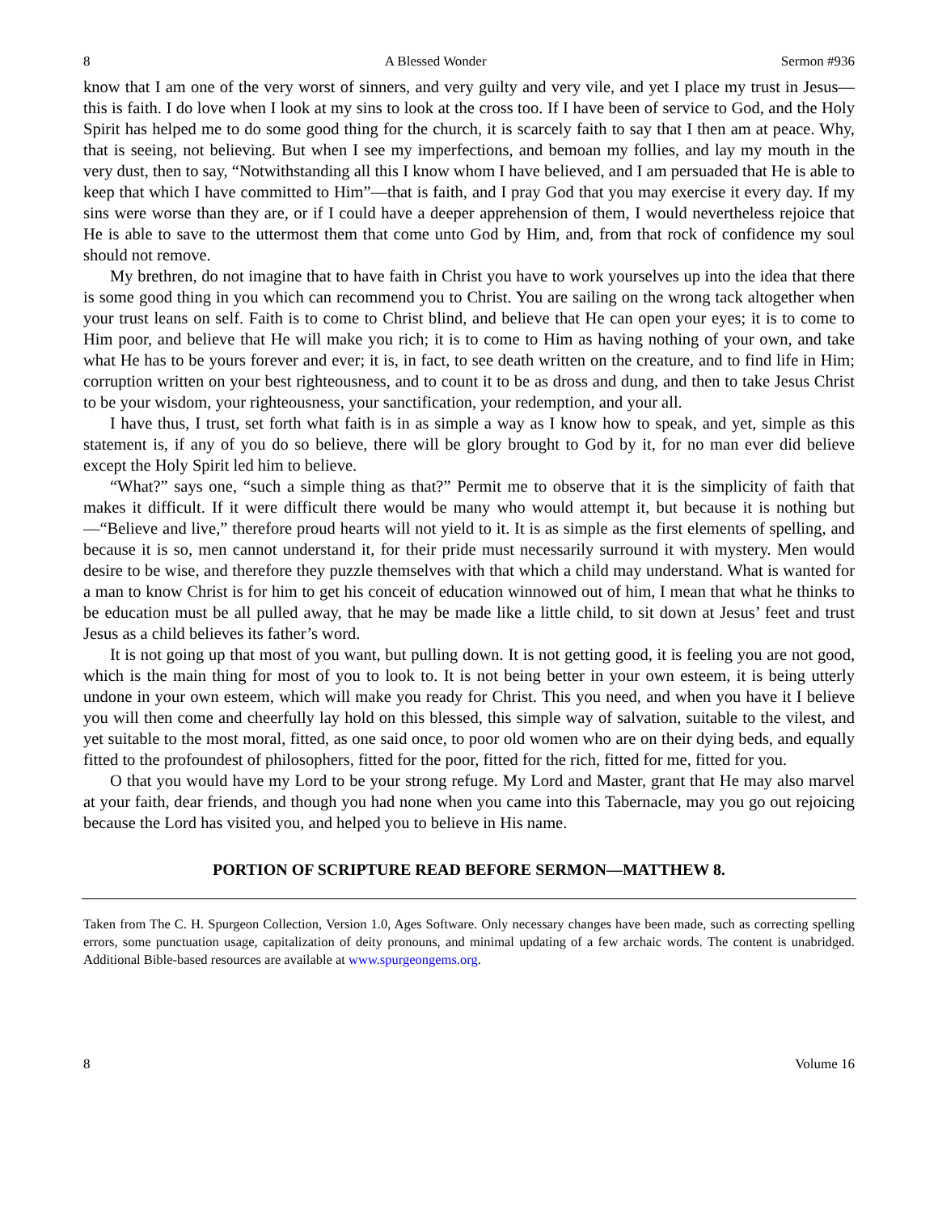8 A Blessed Wonder Sermon #936
know that I am one of the very worst of sinners, and very guilty and very vile, and yet I place my trust in Jesus—this is faith. I do love when I look at my sins to look at the cross too. If I have been of service to God, and the Holy Spirit has helped me to do some good thing for the church, it is scarcely faith to say that I then am at peace. Why, that is seeing, not believing. But when I see my imperfections, and bemoan my follies, and lay my mouth in the very dust, then to say, “Notwithstanding all this I know whom I have believed, and I am persuaded that He is able to keep that which I have committed to Him”—that is faith, and I pray God that you may exercise it every day. If my sins were worse than they are, or if I could have a deeper apprehension of them, I would nevertheless rejoice that He is able to save to the uttermost them that come unto God by Him, and, from that rock of confidence my soul should not remove.
My brethren, do not imagine that to have faith in Christ you have to work yourselves up into the idea that there is some good thing in you which can recommend you to Christ. You are sailing on the wrong tack altogether when your trust leans on self. Faith is to come to Christ blind, and believe that He can open your eyes; it is to come to Him poor, and believe that He will make you rich; it is to come to Him as having nothing of your own, and take what He has to be yours forever and ever; it is, in fact, to see death written on the creature, and to find life in Him; corruption written on your best righteousness, and to count it to be as dross and dung, and then to take Jesus Christ to be your wisdom, your righteousness, your sanctification, your redemption, and your all.
I have thus, I trust, set forth what faith is in as simple a way as I know how to speak, and yet, simple as this statement is, if any of you do so believe, there will be glory brought to God by it, for no man ever did believe except the Holy Spirit led him to believe.
“What?” says one, “such a simple thing as that?” Permit me to observe that it is the simplicity of faith that makes it difficult. If it were difficult there would be many who would attempt it, but because it is nothing but—“Believe and live,” therefore proud hearts will not yield to it. It is as simple as the first elements of spelling, and because it is so, men cannot understand it, for their pride must necessarily surround it with mystery. Men would desire to be wise, and therefore they puzzle themselves with that which a child may understand. What is wanted for a man to know Christ is for him to get his conceit of education winnowed out of him, I mean that what he thinks to be education must be all pulled away, that he may be made like a little child, to sit down at Jesus’ feet and trust Jesus as a child believes its father’s word.
It is not going up that most of you want, but pulling down. It is not getting good, it is feeling you are not good, which is the main thing for most of you to look to. It is not being better in your own esteem, it is being utterly undone in your own esteem, which will make you ready for Christ. This you need, and when you have it I believe you will then come and cheerfully lay hold on this blessed, this simple way of salvation, suitable to the vilest, and yet suitable to the most moral, fitted, as one said once, to poor old women who are on their dying beds, and equally fitted to the profoundest of philosophers, fitted for the poor, fitted for the rich, fitted for me, fitted for you.
O that you would have my Lord to be your strong refuge. My Lord and Master, grant that He may also marvel at your faith, dear friends, and though you had none when you came into this Tabernacle, may you go out rejoicing because the Lord has visited you, and helped you to believe in His name.
PORTION OF SCRIPTURE READ BEFORE SERMON—MATTHEW 8.
Taken from The C. H. Spurgeon Collection, Version 1.0, Ages Software. Only necessary changes have been made, such as correcting spelling errors, some punctuation usage, capitalization of deity pronouns, and minimal updating of a few archaic words. The content is unabridged. Additional Bible-based resources are available at www.spurgeongems.org.
8 Volume 16